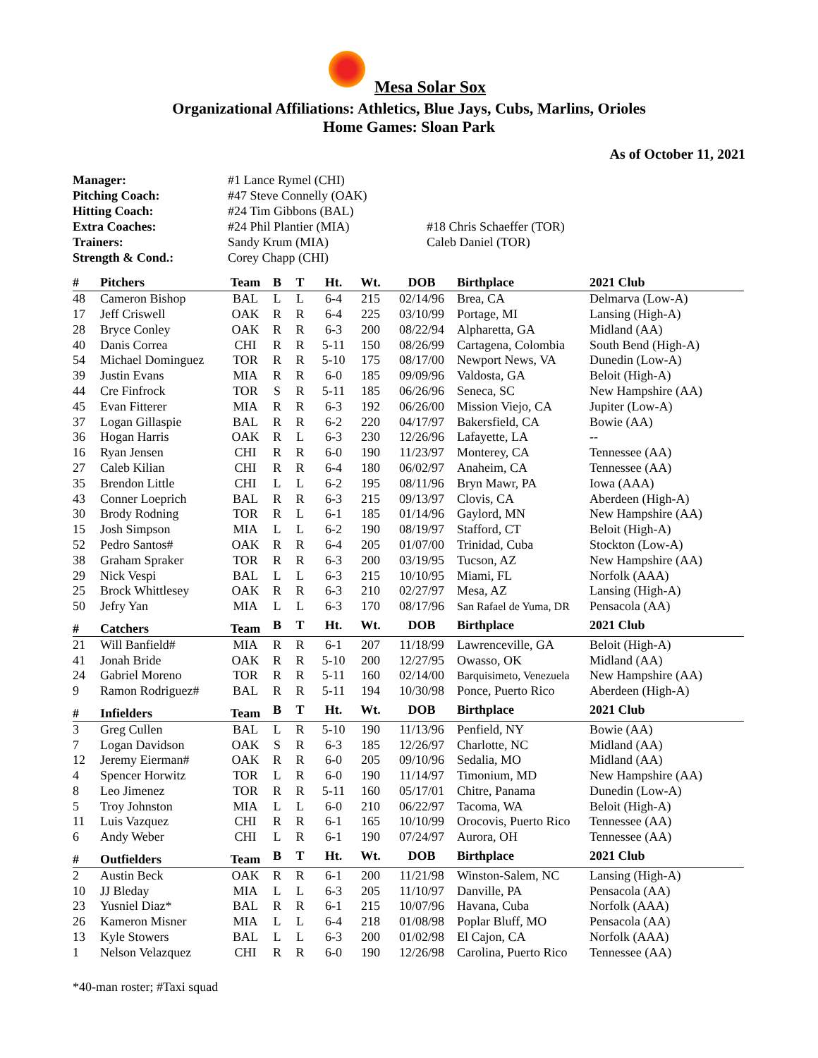Mesa Solar Sox
Organizational Affiliations: Athletics, Blue Jays, Cubs, Marlins, Orioles
Home Games: Sloan Park
As of October 11, 2021
| Manager: | #1 Lance Rymel (CHI) | |
| Pitching Coach: | #47 Steve Connelly (OAK) | |
| Hitting Coach: | #24 Tim Gibbons (BAL) | |
| Extra Coaches: | #24 Phil Plantier (MIA) | #18 Chris Schaeffer (TOR) |
| Trainers: | Sandy Krum (MIA) | Caleb Daniel (TOR) |
| Strength & Cond.: | Corey Chapp (CHI) | |
| # | Pitchers | Team | B | T | Ht. | Wt. | DOB | Birthplace | 2021 Club |
| --- | --- | --- | --- | --- | --- | --- | --- | --- | --- |
| 48 | Cameron Bishop | BAL | L | L | 6-4 | 215 | 02/14/96 | Brea, CA | Delmarva (Low-A) |
| 17 | Jeff Criswell | OAK | R | R | 6-4 | 225 | 03/10/99 | Portage, MI | Lansing (High-A) |
| 28 | Bryce Conley | OAK | R | R | 6-3 | 200 | 08/22/94 | Alpharetta, GA | Midland (AA) |
| 40 | Danis Correa | CHI | R | R | 5-11 | 150 | 08/26/99 | Cartagena, Colombia | South Bend (High-A) |
| 54 | Michael Dominguez | TOR | R | R | 5-10 | 175 | 08/17/00 | Newport News, VA | Dunedin (Low-A) |
| 39 | Justin Evans | MIA | R | R | 6-0 | 185 | 09/09/96 | Valdosta, GA | Beloit (High-A) |
| 44 | Cre Finfrock | TOR | S | R | 5-11 | 185 | 06/26/96 | Seneca, SC | New Hampshire (AA) |
| 45 | Evan Fitterer | MIA | R | R | 6-3 | 192 | 06/26/00 | Mission Viejo, CA | Jupiter (Low-A) |
| 37 | Logan Gillaspie | BAL | R | R | 6-2 | 220 | 04/17/97 | Bakersfield, CA | Bowie (AA) |
| 36 | Hogan Harris | OAK | R | L | 6-3 | 230 | 12/26/96 | Lafayette, LA | -- |
| 16 | Ryan Jensen | CHI | R | R | 6-0 | 190 | 11/23/97 | Monterey, CA | Tennessee (AA) |
| 27 | Caleb Kilian | CHI | R | R | 6-4 | 180 | 06/02/97 | Anaheim, CA | Tennessee (AA) |
| 35 | Brendon Little | CHI | L | L | 6-2 | 195 | 08/11/96 | Bryn Mawr, PA | Iowa (AAA) |
| 43 | Conner Loeprich | BAL | R | R | 6-3 | 215 | 09/13/97 | Clovis, CA | Aberdeen (High-A) |
| 30 | Brody Rodning | TOR | R | L | 6-1 | 185 | 01/14/96 | Gaylord, MN | New Hampshire (AA) |
| 15 | Josh Simpson | MIA | L | L | 6-2 | 190 | 08/19/97 | Stafford, CT | Beloit (High-A) |
| 52 | Pedro Santos# | OAK | R | R | 6-4 | 205 | 01/07/00 | Trinidad, Cuba | Stockton (Low-A) |
| 38 | Graham Spraker | TOR | R | R | 6-3 | 200 | 03/19/95 | Tucson, AZ | New Hampshire (AA) |
| 29 | Nick Vespi | BAL | L | L | 6-3 | 215 | 10/10/95 | Miami, FL | Norfolk (AAA) |
| 25 | Brock Whittlesey | OAK | R | R | 6-3 | 210 | 02/27/97 | Mesa, AZ | Lansing (High-A) |
| 50 | Jefry Yan | MIA | L | L | 6-3 | 170 | 08/17/96 | San Rafael de Yuma, DR | Pensacola (AA) |
| # | Catchers | Team | B | T | Ht. | Wt. | DOB | Birthplace | 2021 Club |
| 21 | Will Banfield# | MIA | R | R | 6-1 | 207 | 11/18/99 | Lawrenceville, GA | Beloit (High-A) |
| 41 | Jonah Bride | OAK | R | R | 5-10 | 200 | 12/27/95 | Owasso, OK | Midland (AA) |
| 24 | Gabriel Moreno | TOR | R | R | 5-11 | 160 | 02/14/00 | Barquisimeto, Venezuela | New Hampshire (AA) |
| 9 | Ramon Rodriguez# | BAL | R | R | 5-11 | 194 | 10/30/98 | Ponce, Puerto Rico | Aberdeen (High-A) |
| # | Infielders | Team | B | T | Ht. | Wt. | DOB | Birthplace | 2021 Club |
| 3 | Greg Cullen | BAL | L | R | 5-10 | 190 | 11/13/96 | Penfield, NY | Bowie (AA) |
| 7 | Logan Davidson | OAK | S | R | 6-3 | 185 | 12/26/97 | Charlotte, NC | Midland (AA) |
| 12 | Jeremy Eierman# | OAK | R | R | 6-0 | 205 | 09/10/96 | Sedalia, MO | Midland (AA) |
| 4 | Spencer Horwitz | TOR | L | R | 6-0 | 190 | 11/14/97 | Timonium, MD | New Hampshire (AA) |
| 8 | Leo Jimenez | TOR | R | R | 5-11 | 160 | 05/17/01 | Chitre, Panama | Dunedin (Low-A) |
| 5 | Troy Johnston | MIA | L | L | 6-0 | 210 | 06/22/97 | Tacoma, WA | Beloit (High-A) |
| 11 | Luis Vazquez | CHI | R | R | 6-1 | 165 | 10/10/99 | Orocovis, Puerto Rico | Tennessee (AA) |
| 6 | Andy Weber | CHI | L | R | 6-1 | 190 | 07/24/97 | Aurora, OH | Tennessee (AA) |
| # | Outfielders | Team | B | T | Ht. | Wt. | DOB | Birthplace | 2021 Club |
| 2 | Austin Beck | OAK | R | R | 6-1 | 200 | 11/21/98 | Winston-Salem, NC | Lansing (High-A) |
| 10 | JJ Bleday | MIA | L | L | 6-3 | 205 | 11/10/97 | Danville, PA | Pensacola (AA) |
| 23 | Yusniel Diaz* | BAL | R | R | 6-1 | 215 | 10/07/96 | Havana, Cuba | Norfolk (AAA) |
| 26 | Kameron Misner | MIA | L | L | 6-4 | 218 | 01/08/98 | Poplar Bluff, MO | Pensacola (AA) |
| 13 | Kyle Stowers | BAL | L | L | 6-3 | 200 | 01/02/98 | El Cajon, CA | Norfolk (AAA) |
| 1 | Nelson Velazquez | CHI | R | R | 6-0 | 190 | 12/26/98 | Carolina, Puerto Rico | Tennessee (AA) |
*40-man roster; #Taxi squad